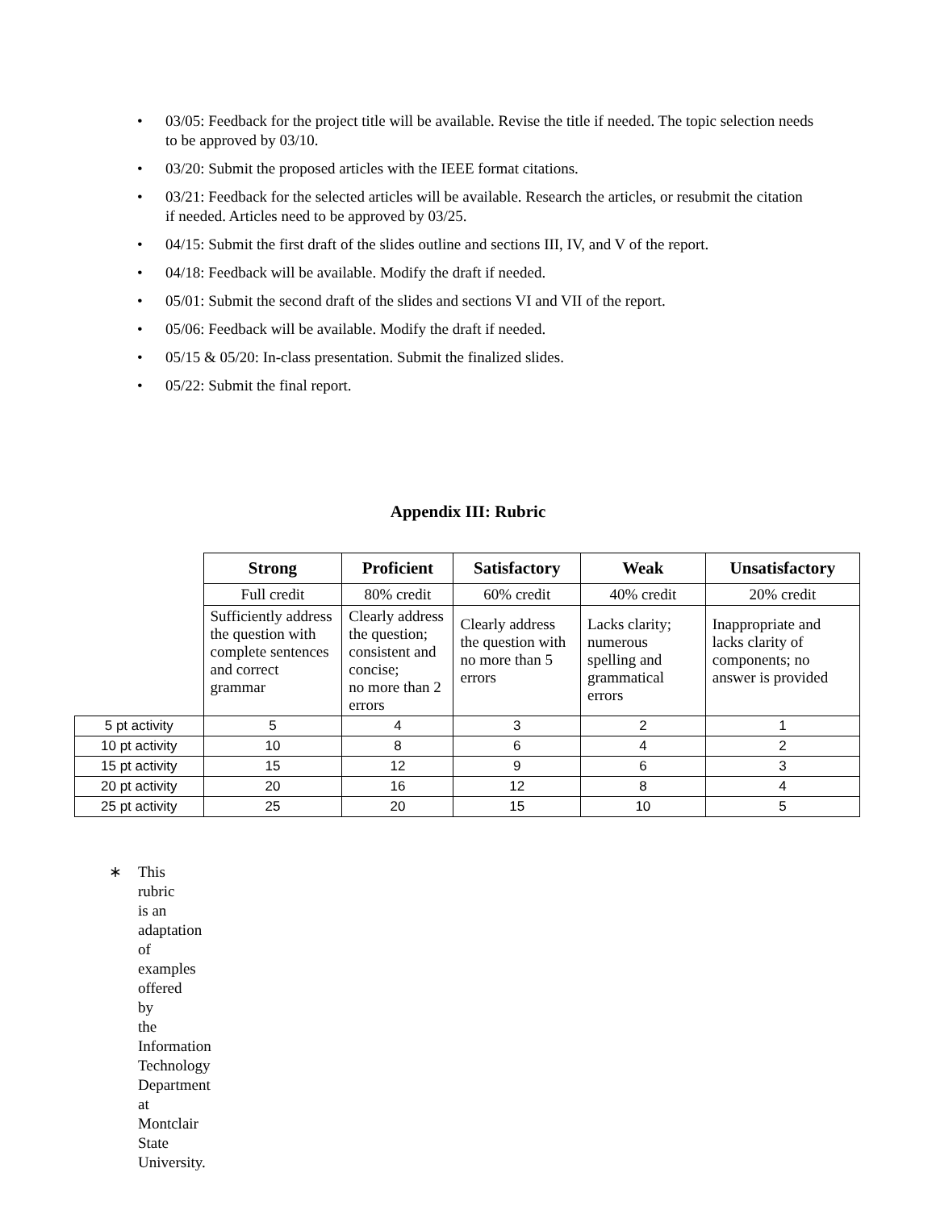• 03/05: Feedback for the project title will be available. Revise the title if needed. The topic selection needs to be approved by 03/10.
• 03/20: Submit the proposed articles with the IEEE format citations.
• 03/21: Feedback for the selected articles will be available. Research the articles, or resubmit the citation if needed. Articles need to be approved by 03/25.
• 04/15: Submit the first draft of the slides outline and sections III, IV, and V of the report.
• 04/18: Feedback will be available. Modify the draft if needed.
• 05/01: Submit the second draft of the slides and sections VI and VII of the report.
• 05/06: Feedback will be available. Modify the draft if needed.
• 05/15 & 05/20: In-class presentation. Submit the finalized slides.
• 05/22: Submit the final report.
Appendix III: Rubric
| | Strong | Proficient | Satisfactory | Weak | Unsatisfactory |
| | Full credit | 80% credit | 60% credit | 40% credit | 20% credit |
| | Sufficiently address the question with complete sentences and correct grammar | Clearly address the question; consistent and concise; no more than 2 errors | Clearly address the question with no more than 5 errors | Lacks clarity; numerous spelling and grammatical errors | Inappropriate and lacks clarity of components; no answer is provided |
| 5 pt activity | 5 | 4 | 3 | 2 | 1 |
| 10 pt activity | 10 | 8 | 6 | 4 | 2 |
| 15 pt activity | 15 | 12 | 9 | 6 | 3 |
| 20 pt activity | 20 | 16 | 12 | 8 | 4 |
| 25 pt activity | 25 | 20 | 15 | 10 | 5 |
∗ This rubric is an adaptation of examples offered by the Information Technology Department at Montclair State University.